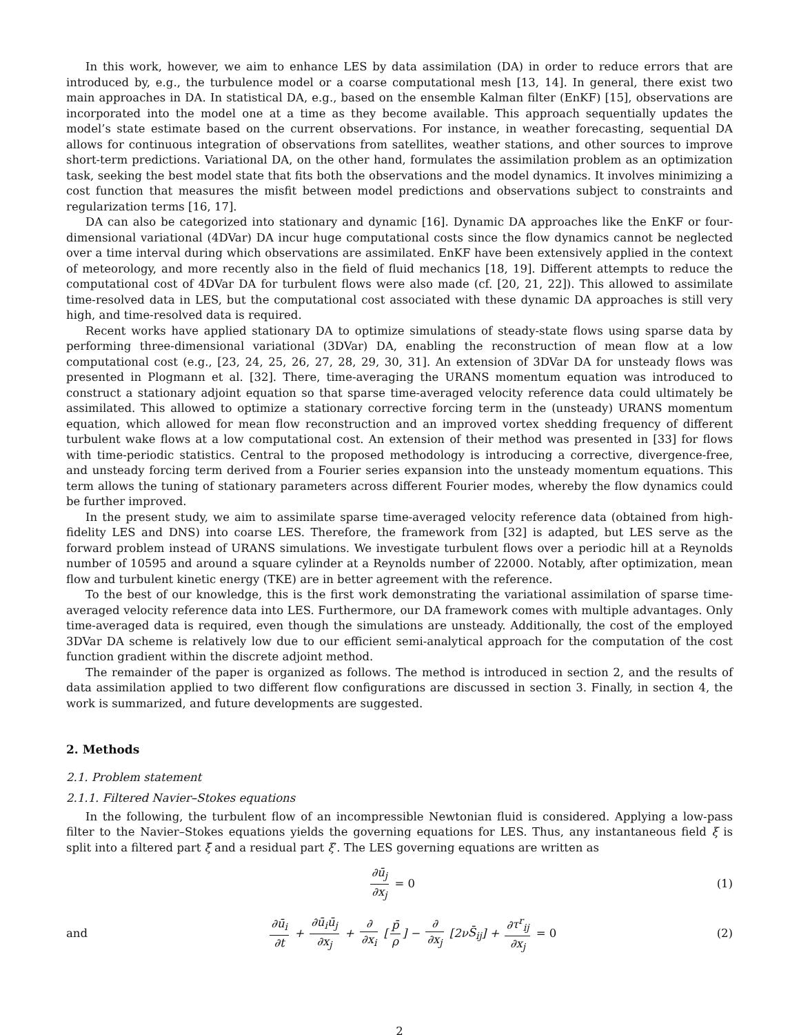In this work, however, we aim to enhance LES by data assimilation (DA) in order to reduce errors that are introduced by, e.g., the turbulence model or a coarse computational mesh [13, 14]. In general, there exist two main approaches in DA. In statistical DA, e.g., based on the ensemble Kalman filter (EnKF) [15], observations are incorporated into the model one at a time as they become available. This approach sequentially updates the model’s state estimate based on the current observations. For instance, in weather forecasting, sequential DA allows for continuous integration of observations from satellites, weather stations, and other sources to improve short-term predictions. Variational DA, on the other hand, formulates the assimilation problem as an optimization task, seeking the best model state that fits both the observations and the model dynamics. It involves minimizing a cost function that measures the misfit between model predictions and observations subject to constraints and regularization terms [16, 17].
DA can also be categorized into stationary and dynamic [16]. Dynamic DA approaches like the EnKF or four-dimensional variational (4DVar) DA incur huge computational costs since the flow dynamics cannot be neglected over a time interval during which observations are assimilated. EnKF have been extensively applied in the context of meteorology, and more recently also in the field of fluid mechanics [18, 19]. Different attempts to reduce the computational cost of 4DVar DA for turbulent flows were also made (cf. [20, 21, 22]). This allowed to assimilate time-resolved data in LES, but the computational cost associated with these dynamic DA approaches is still very high, and time-resolved data is required.
Recent works have applied stationary DA to optimize simulations of steady-state flows using sparse data by performing three-dimensional variational (3DVar) DA, enabling the reconstruction of mean flow at a low computational cost (e.g., [23, 24, 25, 26, 27, 28, 29, 30, 31]. An extension of 3DVar DA for unsteady flows was presented in Plogmann et al. [32]. There, time-averaging the URANS momentum equation was introduced to construct a stationary adjoint equation so that sparse time-averaged velocity reference data could ultimately be assimilated. This allowed to optimize a stationary corrective forcing term in the (unsteady) URANS momentum equation, which allowed for mean flow reconstruction and an improved vortex shedding frequency of different turbulent wake flows at a low computational cost. An extension of their method was presented in [33] for flows with time-periodic statistics. Central to the proposed methodology is introducing a corrective, divergence-free, and unsteady forcing term derived from a Fourier series expansion into the unsteady momentum equations. This term allows the tuning of stationary parameters across different Fourier modes, whereby the flow dynamics could be further improved.
In the present study, we aim to assimilate sparse time-averaged velocity reference data (obtained from high-fidelity LES and DNS) into coarse LES. Therefore, the framework from [32] is adapted, but LES serve as the forward problem instead of URANS simulations. We investigate turbulent flows over a periodic hill at a Reynolds number of 10595 and around a square cylinder at a Reynolds number of 22000. Notably, after optimization, mean flow and turbulent kinetic energy (TKE) are in better agreement with the reference.
To the best of our knowledge, this is the first work demonstrating the variational assimilation of sparse time-averaged velocity reference data into LES. Furthermore, our DA framework comes with multiple advantages. Only time-averaged data is required, even though the simulations are unsteady. Additionally, the cost of the employed 3DVar DA scheme is relatively low due to our efficient semi-analytical approach for the computation of the cost function gradient within the discrete adjoint method.
The remainder of the paper is organized as follows. The method is introduced in section 2, and the results of data assimilation applied to two different flow configurations are discussed in section 3. Finally, in section 4, the work is summarized, and future developments are suggested.
2. Methods
2.1. Problem statement
2.1.1. Filtered Navier–Stokes equations
In the following, the turbulent flow of an incompressible Newtonian fluid is considered. Applying a low-pass filter to the Navier–Stokes equations yields the governing equations for LES. Thus, any instantaneous field ξ is split into a filtered part ξ̄ and a residual part ξ′. The LES governing equations are written as
∂ū<sub>j</sub> ∂x<sub>j</sub> = 0 (1)
and
∂ū<sub>i</sub> ∂t + ∂ū<sub>i</sub>ū<sub>j</sub> ∂x<sub>j</sub> + ∂ ∂x<sub>i</sub> [p̄ ρ] − ∂ ∂x<sub>j</sub> [2νS̄<sub>ij</sub>] + ∂τ<sup>r</sup><sub>ij</sub> ∂x<sub>j</sub> = 0
(2)
2